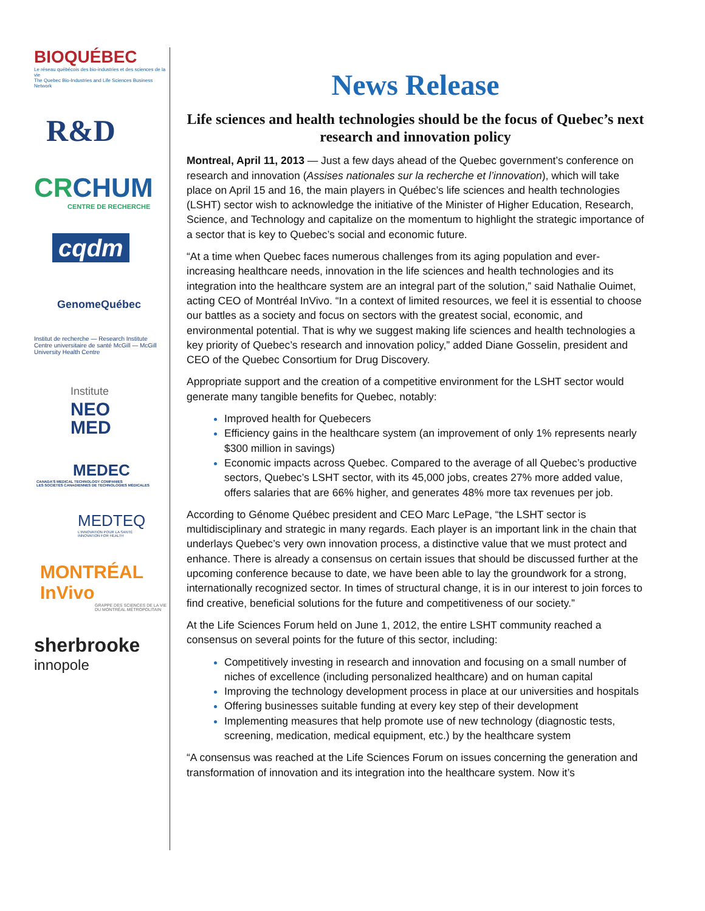BIOQUÉBEC
Le réseau québécois des bio-industries et des sciences de la vie
The Quebec Bio-Industries and Life Sciences Business Network
R&D
CRCHUM
CENTRE DE RECHERCHE
cqdm
GenomeQuébec
Institut de recherche — Research Institute
Centre universitaire de santé McGill — McGill University Health Centre
Institute
NEO
MED
MEDEC
CANADA'S MEDICAL TECHNOLOGY COMPANIES
LES SOCIÉTÉS CANADIENNES DE TECHNOLOGIES MÉDICALES
MEDTEQ
L'INNOVATION POUR LA SANTÉ
INNOVATION FOR HEALTH
MONTRÉAL InVivo
GRAPPE DES SCIENCES DE LA VIE DU MONTRÉAL MÉTROPOLITAIN
sherbrooke
innopole
News Release
Life sciences and health technologies should be the focus of Quebec’s next research and innovation policy
Montreal, April 11, 2013 — Just a few days ahead of the Quebec government’s conference on research and innovation (Assises nationales sur la recherche et l’innovation), which will take place on April 15 and 16, the main players in Québec’s life sciences and health technologies (LSHT) sector wish to acknowledge the initiative of the Minister of Higher Education, Research, Science, and Technology and capitalize on the momentum to highlight the strategic importance of a sector that is key to Quebec’s social and economic future.
“At a time when Quebec faces numerous challenges from its aging population and ever-increasing healthcare needs, innovation in the life sciences and health technologies and its integration into the healthcare system are an integral part of the solution,” said Nathalie Ouimet, acting CEO of Montréal InVivo. “In a context of limited resources, we feel it is essential to choose our battles as a society and focus on sectors with the greatest social, economic, and environmental potential. That is why we suggest making life sciences and health technologies a key priority of Quebec’s research and innovation policy,” added Diane Gosselin, president and CEO of the Quebec Consortium for Drug Discovery.
Appropriate support and the creation of a competitive environment for the LSHT sector would generate many tangible benefits for Quebec, notably:
Improved health for Quebecers
Efficiency gains in the healthcare system (an improvement of only 1% represents nearly $300 million in savings)
Economic impacts across Quebec. Compared to the average of all Quebec’s productive sectors, Quebec’s LSHT sector, with its 45,000 jobs, creates 27% more added value, offers salaries that are 66% higher, and generates 48% more tax revenues per job.
According to Génome Québec president and CEO Marc LePage, “the LSHT sector is multidisciplinary and strategic in many regards. Each player is an important link in the chain that underlays Quebec’s very own innovation process, a distinctive value that we must protect and enhance. There is already a consensus on certain issues that should be discussed further at the upcoming conference because to date, we have been able to lay the groundwork for a strong, internationally recognized sector. In times of structural change, it is in our interest to join forces to find creative, beneficial solutions for the future and competitiveness of our society.”
At the Life Sciences Forum held on June 1, 2012, the entire LSHT community reached a consensus on several points for the future of this sector, including:
Competitively investing in research and innovation and focusing on a small number of niches of excellence (including personalized healthcare) and on human capital
Improving the technology development process in place at our universities and hospitals
Offering businesses suitable funding at every key step of their development
Implementing measures that help promote use of new technology (diagnostic tests, screening, medication, medical equipment, etc.) by the healthcare system
“A consensus was reached at the Life Sciences Forum on issues concerning the generation and transformation of innovation and its integration into the healthcare system. Now it’s